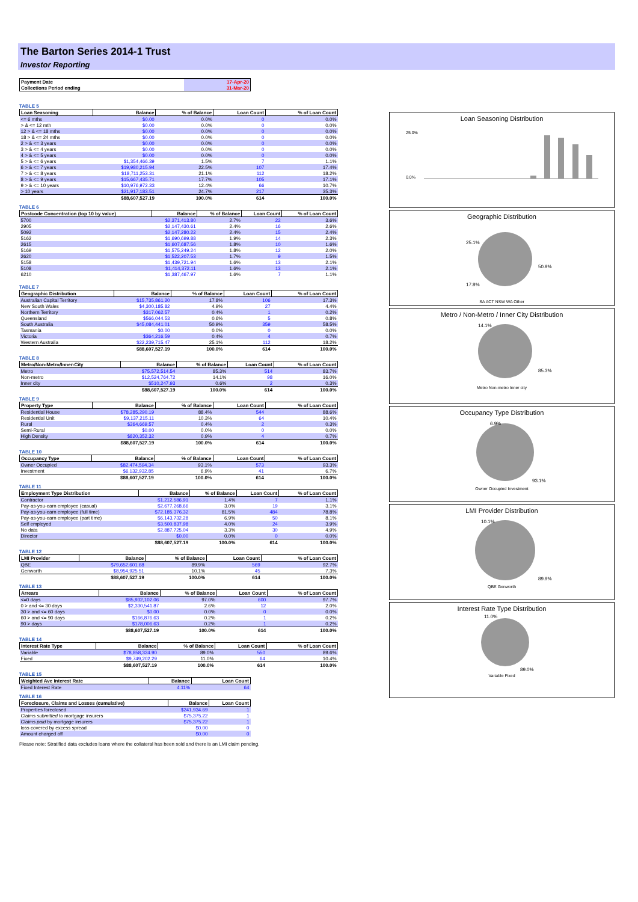The Barton Series 2014-1 Trust
Investor Reporting
| Payment Date | 17-Apr-20 |
| Collections Period ending | 31-Mar-20 |
TABLE 5
| Loan Seasoning | Balance | % of Balance | Loan Count | % of Loan Count |
| --- | --- | --- | --- | --- |
| <= 6 mths | $0.00 | 0.0% | 0 | 0.0% |
| > & <= 12 mth | $0.00 | 0.0% | 0 | 0.0% |
| 12 > & <= 18 mths | $0.00 | 0.0% | 0 | 0.0% |
| 18 > & <= 24 mths | $0.00 | 0.0% | 0 | 0.0% |
| 2 > & <= 3 years | $0.00 | 0.0% | 0 | 0.0% |
| 3 > & <= 4 years | $0.00 | 0.0% | 0 | 0.0% |
| 4 > & <= 5 years | $0.00 | 0.0% | 0 | 0.0% |
| 5 > & <= 6 years | $1,354,466.39 | 1.5% | 7 | 1.1% |
| 6 > & <= 7 years | $19,980,215.94 | 22.5% | 107 | 17.4% |
| 7 > & <= 8 years | $18,711,253.31 | 21.1% | 112 | 18.2% |
| 8 > & <= 9 years | $15,667,435.71 | 17.7% | 105 | 17.1% |
| 9 > & <= 10 years | $10,976,972.33 | 12.4% | 66 | 10.7% |
| > 10 years | $21,917,183.51 | 24.7% | 217 | 35.3% |
| | $88,607,527.19 | 100.0% | 614 | 100.0% |
TABLE 6
| Postcode Concentration (top 10 by value) | Balance | % of Balance | Loan Count | % of Loan Count |
| --- | --- | --- | --- | --- |
| 5700 | $2,371,413.80 | 2.7% | 22 | 3.6% |
| 2905 | $2,147,430.61 | 2.4% | 16 | 2.6% |
| 5092 | $2,147,280.22 | 2.4% | 15 | 2.4% |
| 5162 | $1,690,699.88 | 1.9% | 14 | 2.3% |
| 2615 | $1,607,687.56 | 1.8% | 10 | 1.6% |
| 5169 | $1,575,249.24 | 1.8% | 12 | 2.0% |
| 2620 | $1,522,207.53 | 1.7% | 9 | 1.5% |
| 5158 | $1,439,721.94 | 1.6% | 13 | 2.1% |
| 5108 | $1,414,372.11 | 1.6% | 13 | 2.1% |
| 6210 | $1,387,467.97 | 1.6% | 7 | 1.1% |
TABLE 7
| Geographic Distribution | Balance | % of Balance | Loan Count | % of Loan Count |
| --- | --- | --- | --- | --- |
| Australian Capital Territory | $15,735,861.20 | 17.8% | 106 | 17.3% |
| New South Wales | $4,300,185.82 | 4.9% | 27 | 4.4% |
| Northern Territory | $317,062.57 | 0.4% | 1 | 0.2% |
| Queensland | $566,044.53 | 0.6% | 5 | 0.8% |
| South Australia | $45,084,441.01 | 50.9% | 359 | 58.5% |
| Tasmania | $0.00 | 0.0% | 0 | 0.0% |
| Victoria | $364,216.59 | 0.4% | 4 | 0.7% |
| Western Australia | $22,239,715.47 | 25.1% | 112 | 18.2% |
| | $88,607,527.19 | 100.0% | 614 | 100.0% |
TABLE 8
| Metro/Non-Metro/Inner-City | Balance | % of Balance | Loan Count | % of Loan Count |
| --- | --- | --- | --- | --- |
| Metro | $75,572,514.54 | 85.3% | 514 | 83.7% |
| Non-metro | $12,524,764.72 | 14.1% | 98 | 16.0% |
| Inner city | $510,247.93 | 0.6% | 2 | 0.3% |
| | $88,607,527.19 | 100.0% | 614 | 100.0% |
TABLE 9
| Property Type | Balance | % of Balance | Loan Count | % of Loan Count |
| --- | --- | --- | --- | --- |
| Residential House | $78,285,290.19 | 88.4% | 544 | 88.6% |
| Residential Unit | $9,137,215.11 | 10.3% | 64 | 10.4% |
| Rural | $364,669.57 | 0.4% | 2 | 0.3% |
| Semi-Rural | $0.00 | 0.0% | 0 | 0.0% |
| High Density | $820,352.32 | 0.9% | 4 | 0.7% |
| | $88,607,527.19 | 100.0% | 614 | 100.0% |
TABLE 10
| Occupancy Type | Balance | % of Balance | Loan Count | % of Loan Count |
| --- | --- | --- | --- | --- |
| Owner Occupied | $82,474,594.34 | 93.1% | 573 | 93.3% |
| Investment | $6,132,932.85 | 6.9% | 41 | 6.7% |
| | $88,607,527.19 | 100.0% | 614 | 100.0% |
TABLE 11
| Employment Type Distribution | Balance | % of Balance | Loan Count | % of Loan Count |
| --- | --- | --- | --- | --- |
| Contractor | $1,212,586.91 | 1.4% | 7 | 1.1% |
| Pay-as-you-earn employee (casual) | $2,677,268.66 | 3.0% | 19 | 3.1% |
| Pay-as-you-earn employee (full time) | $72,185,376.32 | 81.5% | 484 | 78.8% |
| Pay-as-you-earn employee (part time) | $6,143,732.28 | 6.9% | 50 | 8.1% |
| Self employed | $3,500,837.98 | 4.0% | 24 | 3.9% |
| No data | $2,887,725.04 | 3.3% | 30 | 4.9% |
| Director | $0.00 | 0.0% | 0 | 0.0% |
| | $88,607,527.19 | 100.0% | 614 | 100.0% |
TABLE 12
| LMI Provider | Balance | % of Balance | Loan Count | % of Loan Count |
| --- | --- | --- | --- | --- |
| QBE | $79,652,601.68 | 89.9% | 569 | 92.7% |
| Genworth | $8,954,925.51 | 10.1% | 45 | 7.3% |
| | $88,607,527.19 | 100.0% | 614 | 100.0% |
TABLE 13
| Arrears | Balance | % of Balance | Loan Count | % of Loan Count |
| --- | --- | --- | --- | --- |
| <=0 days | $85,932,102.06 | 97.0% | 600 | 97.7% |
| 0 > and <= 30 days | $2,330,541.87 | 2.6% | 12 | 2.0% |
| 30 > and <= 60 days | $0.00 | 0.0% | 0 | 0.0% |
| 60 > and <= 90 days | $166,876.63 | 0.2% | 1 | 0.2% |
| 90 > days | $178,006.63 | 0.2% | 1 | 0.2% |
| | $88,607,527.19 | 100.0% | 614 | 100.0% |
TABLE 14
| Interest Rate Type | Balance | % of Balance | Loan Count | % of Loan Count |
| --- | --- | --- | --- | --- |
| Variable | $78,858,324.90 | 89.0% | 550 | 89.6% |
| Fixed | $9,749,202.29 | 11.0% | 64 | 10.4% |
| | $88,607,527.19 | 100.0% | 614 | 100.0% |
TABLE 15
| Weighted Ave Interest Rate | Balance | Loan Count |
| --- | --- | --- |
| Fixed Interest Rate | 4.11% | 64 |
TABLE 16
| Foreclosure, Claims and Losses (cumulative) | Balance | Loan Count |
| --- | --- | --- |
| Properties foreclosed | $241,934.69 | 1 |
| Claims submitted to mortgage insurers | $75,375.22 | 1 |
| Claims paid by mortgage insurers | $75,375.22 | 1 |
| loss covered by excess spread | $0.00 | 0 |
| Amount charged off | $0.00 | 0 |
Please note: Stratified data excludes loans where the collateral has been sold and there is an LMI claim pending.
Loan Seasoning Distribution
25.0%
0.0%
Geographic Distribution
25.1%
50.9%
17.8%
SA ACT NSW WA Other
Metro / Non-Metro / Inner City Distribution
85.3%
14.1%
Metro Non-metro Inner city
Occupancy Type Distribution
6.9%
93.1%
Owner Occupied Investment
LMI Provider Distribution
10.1%
89.9%
QBE Genworth
Interest Rate Type Distribution
89.0%
11.0%
Variable Fixed